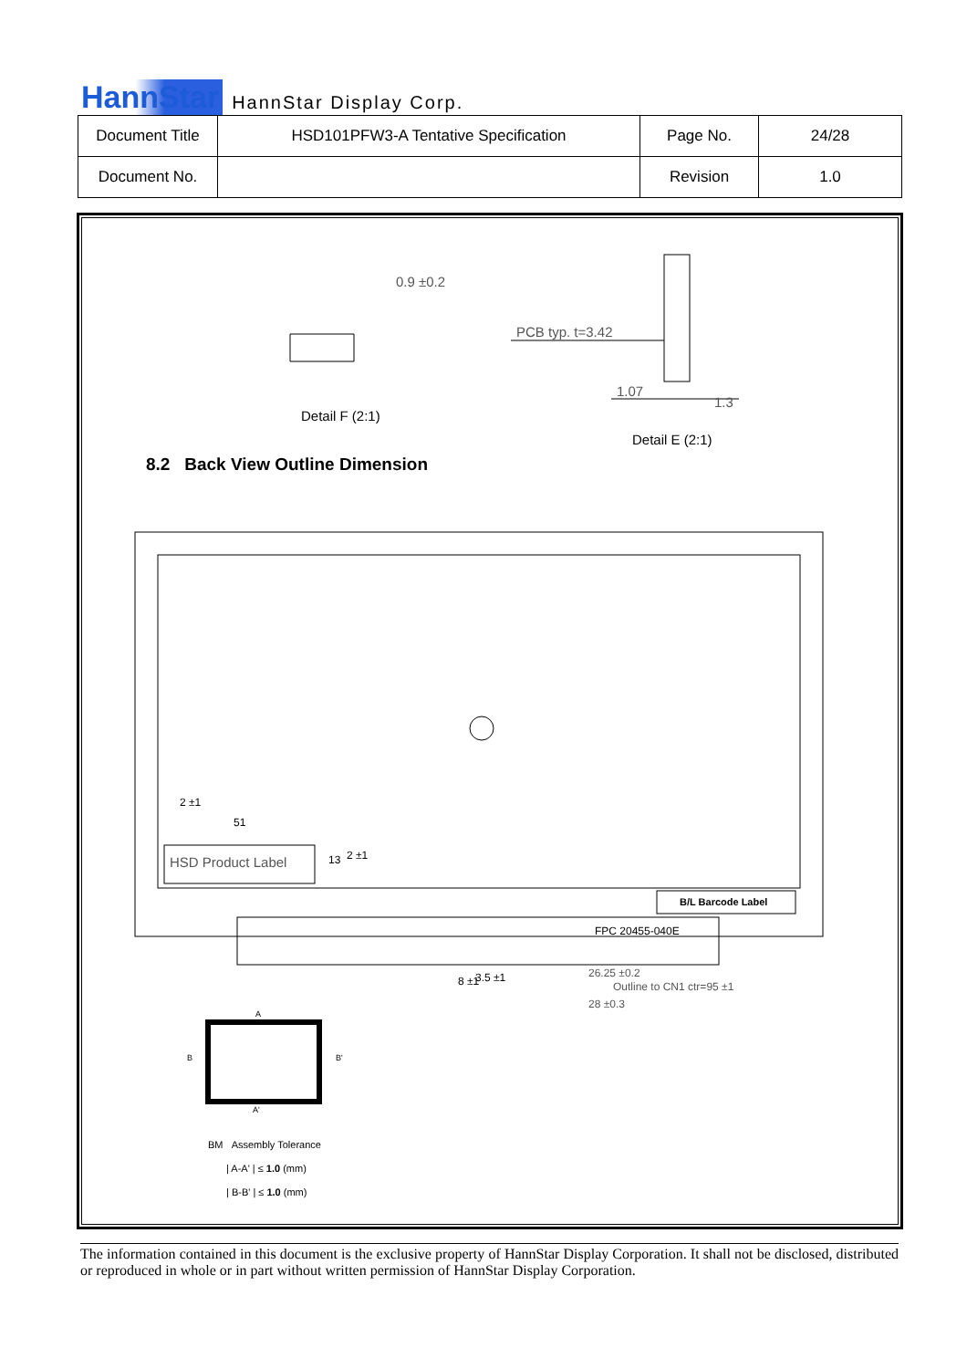HannStar HannStar Display Corp.
| Document Title | HSD101PFW3-A Tentative Specification | Page No. | 24/28 |
| Document No. | | Revision | 1.0 |
Detail F (2:1)
PCB typ. t=3.42
1.07
1.3
0.9 ±0.2
Detail E (2:1)
8.2 Back View Outline Dimension
2 ±1
51
HSD Product Label 13 2 ±1
B/L Barcode Label
FPC 20455-040E
26.25 ±0.2
Outline to CN1 ctr=95 ±1
28 ±0.3
8 ±1 3.5 ±1
A
B B'
A'
BM Assembly Tolerance
| A-A' | ≤ 1.0 (mm)
| B-B' | ≤ 1.0 (mm)
The information contained in this document is the exclusive property of HannStar Display Corporation. It shall not be disclosed, distributed or reproduced in whole or in part without written permission of HannStar Display Corporation.